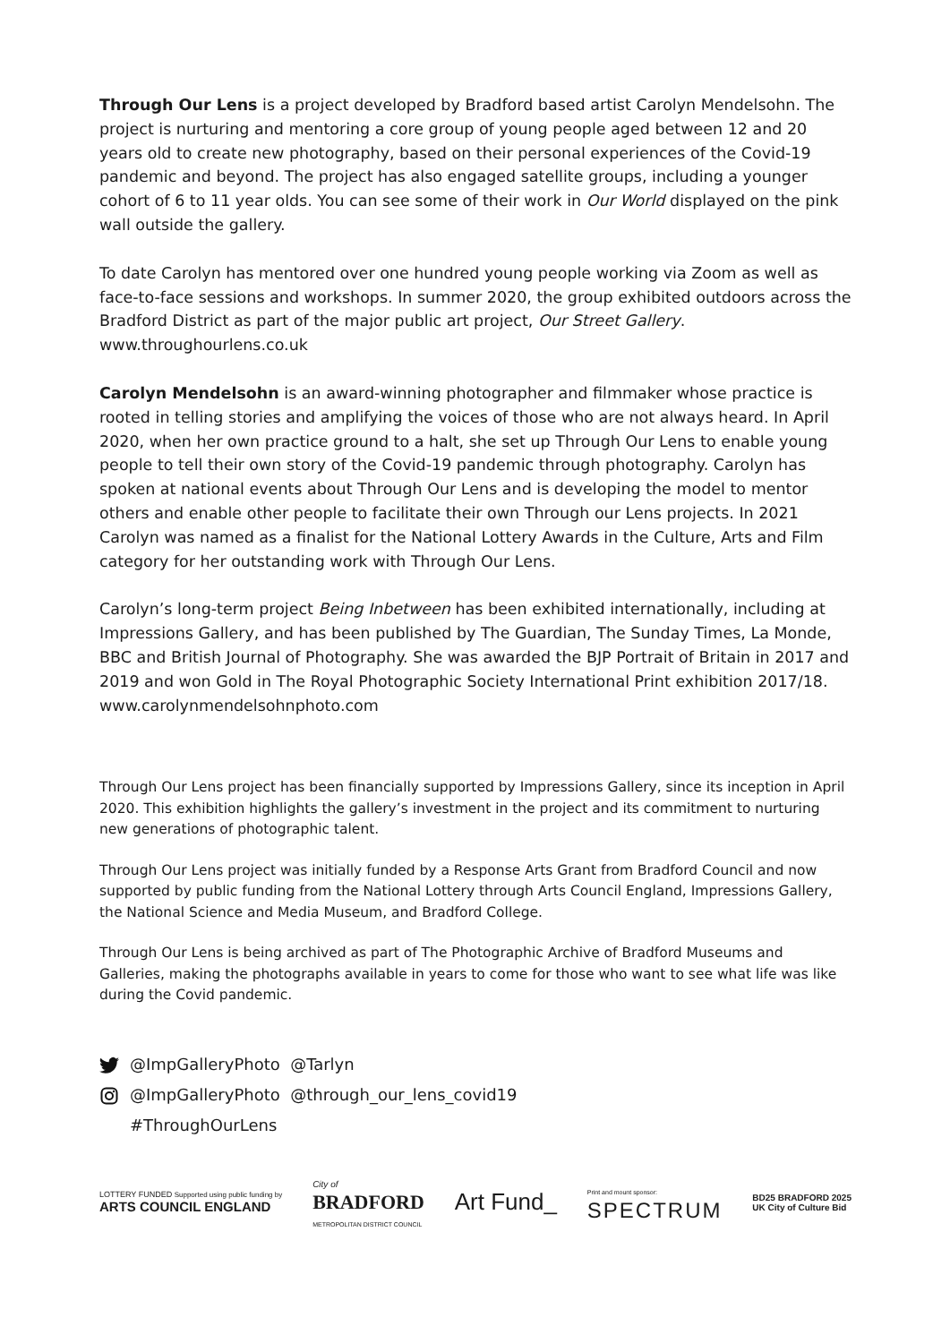Through Our Lens is a project developed by Bradford based artist Carolyn Mendelsohn. The project is nurturing and mentoring a core group of young people aged between 12 and 20 years old to create new photography, based on their personal experiences of the Covid-19 pandemic and beyond. The project has also engaged satellite groups, including a younger cohort of 6 to 11 year olds. You can see some of their work in Our World displayed on the pink wall outside the gallery.
To date Carolyn has mentored over one hundred young people working via Zoom as well as face-to-face sessions and workshops. In summer 2020, the group exhibited outdoors across the Bradford District as part of the major public art project, Our Street Gallery.
www.throughourlens.co.uk
Carolyn Mendelsohn is an award-winning photographer and filmmaker whose practice is rooted in telling stories and amplifying the voices of those who are not always heard. In April 2020, when her own practice ground to a halt, she set up Through Our Lens to enable young people to tell their own story of the Covid-19 pandemic through photography. Carolyn has spoken at national events about Through Our Lens and is developing the model to mentor others and enable other people to facilitate their own Through our Lens projects. In 2021 Carolyn was named as a finalist for the National Lottery Awards in the Culture, Arts and Film category for her outstanding work with Through Our Lens.
Carolyn’s long-term project Being Inbetween has been exhibited internationally, including at Impressions Gallery, and has been published by The Guardian, The Sunday Times, La Monde, BBC and British Journal of Photography. She was awarded the BJP Portrait of Britain in 2017 and 2019 and won Gold in The Royal Photographic Society International Print exhibition 2017/18.
www.carolynmendelsohnphoto.com
Through Our Lens project has been financially supported by Impressions Gallery, since its inception in April 2020. This exhibition highlights the gallery’s investment in the project and its commitment to nurturing new generations of photographic talent.
Through Our Lens project was initially funded by a Response Arts Grant from Bradford Council and now supported by public funding from the National Lottery through Arts Council England, Impressions Gallery, the National Science and Media Museum, and Bradford College.
Through Our Lens is being archived as part of The Photographic Archive of Bradford Museums and Galleries, making the photographs available in years to come for those who want to see what life was like during the Covid pandemic.
@ImpGalleryPhoto @Tarlyn
@ImpGalleryPhoto @through_our_lens_covid19
#ThroughOurLens
LOTTERY FUNDED Supported using public funding by
ARTS COUNCIL ENGLAND
City of
BRADFORD
METROPOLITAN DISTRICT COUNCIL
Art Fund_
Print and mount sponsor:
SPECTRUM
BD25 BRADFORD 2025
UK City of Culture Bid